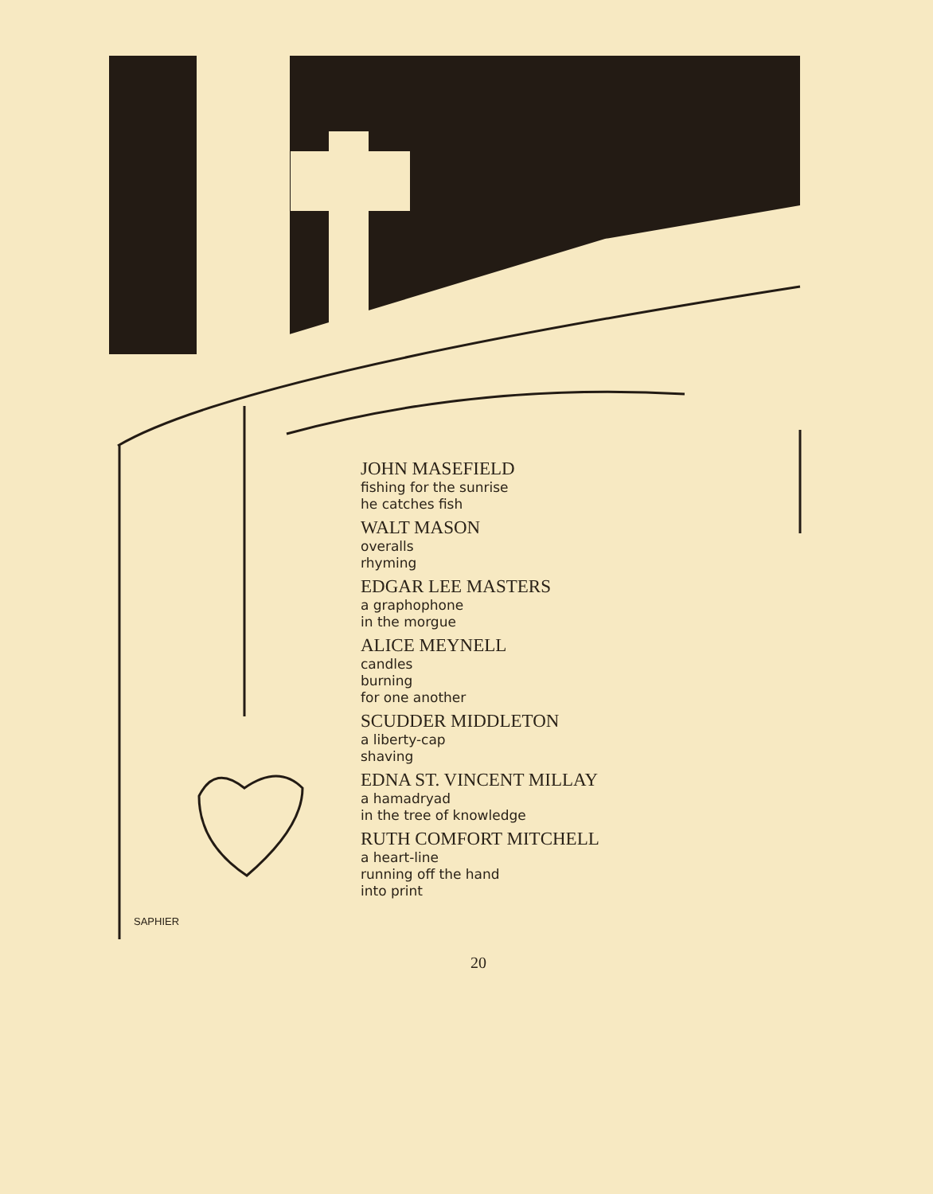JOHN MASEFIELD
fishing for the sunrise
he catches fish
WALT MASON
overalls
rhyming
EDGAR LEE MASTERS
a graphophone
in the morgue
ALICE MEYNELL
candles
burning
for one another
SCUDDER MIDDLETON
a liberty-cap
shaving
EDNA ST. VINCENT MILLAY
a hamadryad
in the tree of knowledge
RUTH COMFORT MITCHELL
a heart-line
running off the hand
into print
SAPHIER
20